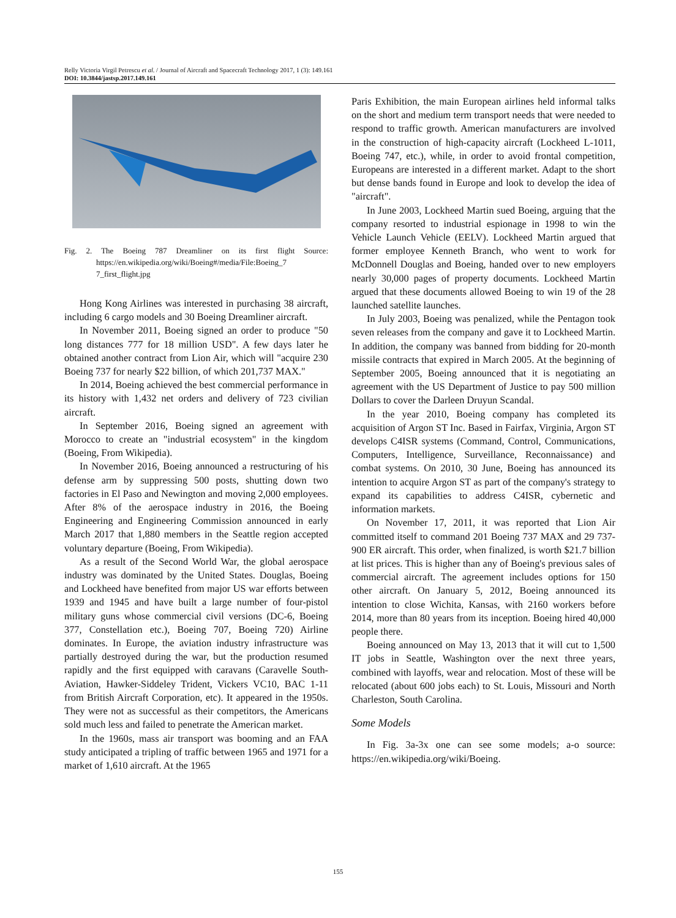Relly Victoria Virgil Petrescu et al. / Journal of Aircraft and Spacecraft Technology 2017, 1 (3): 149.161
DOI: 10.3844/jastsp.2017.149.161
Fig. 2. The Boeing 787 Dreamliner on its first flight Source: https://en.wikipedia.org/wiki/Boeing#/media/File:Boeing_7 7_first_flight.jpg
Hong Kong Airlines was interested in purchasing 38 aircraft, including 6 cargo models and 30 Boeing Dreamliner aircraft.
In November 2011, Boeing signed an order to produce "50 long distances 777 for 18 million USD". A few days later he obtained another contract from Lion Air, which will "acquire 230 Boeing 737 for nearly $22 billion, of which 201,737 MAX."
In 2014, Boeing achieved the best commercial performance in its history with 1,432 net orders and delivery of 723 civilian aircraft.
In September 2016, Boeing signed an agreement with Morocco to create an "industrial ecosystem" in the kingdom (Boeing, From Wikipedia).
In November 2016, Boeing announced a restructuring of his defense arm by suppressing 500 posts, shutting down two factories in El Paso and Newington and moving 2,000 employees. After 8% of the aerospace industry in 2016, the Boeing Engineering and Engineering Commission announced in early March 2017 that 1,880 members in the Seattle region accepted voluntary departure (Boeing, From Wikipedia).
As a result of the Second World War, the global aerospace industry was dominated by the United States. Douglas, Boeing and Lockheed have benefited from major US war efforts between 1939 and 1945 and have built a large number of four-pistol military guns whose commercial civil versions (DC-6, Boeing 377, Constellation etc.), Boeing 707, Boeing 720) Airline dominates. In Europe, the aviation industry infrastructure was partially destroyed during the war, but the production resumed rapidly and the first equipped with caravans (Caravelle South-Aviation, Hawker-Siddeley Trident, Vickers VC10, BAC 1-11 from British Aircraft Corporation, etc). It appeared in the 1950s. They were not as successful as their competitors, the Americans sold much less and failed to penetrate the American market.
In the 1960s, mass air transport was booming and an FAA study anticipated a tripling of traffic between 1965 and 1971 for a market of 1,610 aircraft. At the 1965
Paris Exhibition, the main European airlines held informal talks on the short and medium term transport needs that were needed to respond to traffic growth. American manufacturers are involved in the construction of high-capacity aircraft (Lockheed L-1011, Boeing 747, etc.), while, in order to avoid frontal competition, Europeans are interested in a different market. Adapt to the short but dense bands found in Europe and look to develop the idea of "aircraft".
In June 2003, Lockheed Martin sued Boeing, arguing that the company resorted to industrial espionage in 1998 to win the Vehicle Launch Vehicle (EELV). Lockheed Martin argued that former employee Kenneth Branch, who went to work for McDonnell Douglas and Boeing, handed over to new employers nearly 30,000 pages of property documents. Lockheed Martin argued that these documents allowed Boeing to win 19 of the 28 launched satellite launches.
In July 2003, Boeing was penalized, while the Pentagon took seven releases from the company and gave it to Lockheed Martin. In addition, the company was banned from bidding for 20-month missile contracts that expired in March 2005. At the beginning of September 2005, Boeing announced that it is negotiating an agreement with the US Department of Justice to pay 500 million Dollars to cover the Darleen Druyun Scandal.
In the year 2010, Boeing company has completed its acquisition of Argon ST Inc. Based in Fairfax, Virginia, Argon ST develops C4ISR systems (Command, Control, Communications, Computers, Intelligence, Surveillance, Reconnaissance) and combat systems. On 2010, 30 June, Boeing has announced its intention to acquire Argon ST as part of the company's strategy to expand its capabilities to address C4ISR, cybernetic and information markets.
On November 17, 2011, it was reported that Lion Air committed itself to command 201 Boeing 737 MAX and 29 737-900 ER aircraft. This order, when finalized, is worth $21.7 billion at list prices. This is higher than any of Boeing's previous sales of commercial aircraft. The agreement includes options for 150 other aircraft. On January 5, 2012, Boeing announced its intention to close Wichita, Kansas, with 2160 workers before 2014, more than 80 years from its inception. Boeing hired 40,000 people there.
Boeing announced on May 13, 2013 that it will cut to 1,500 IT jobs in Seattle, Washington over the next three years, combined with layoffs, wear and relocation. Most of these will be relocated (about 600 jobs each) to St. Louis, Missouri and North Charleston, South Carolina.
Some Models
In Fig. 3a-3x one can see some models; a-o source: https://en.wikipedia.org/wiki/Boeing.
155